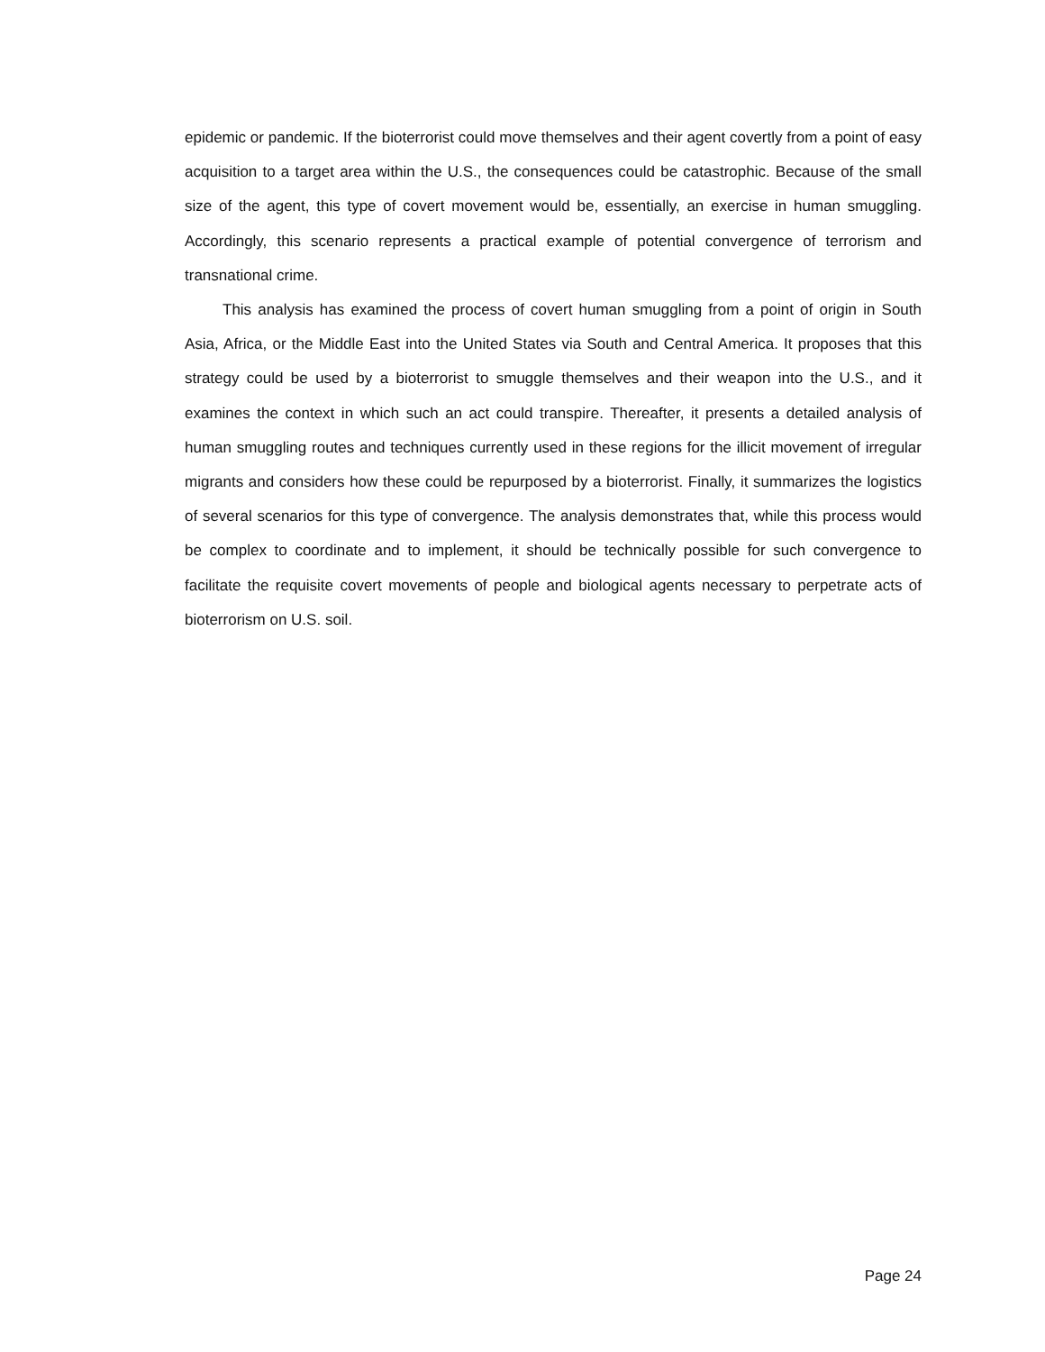epidemic or pandemic. If the bioterrorist could move themselves and their agent covertly from a point of easy acquisition to a target area within the U.S., the consequences could be catastrophic. Because of the small size of the agent, this type of covert movement would be, essentially, an exercise in human smuggling. Accordingly, this scenario represents a practical example of potential convergence of terrorism and transnational crime.
This analysis has examined the process of covert human smuggling from a point of origin in South Asia, Africa, or the Middle East into the United States via South and Central America. It proposes that this strategy could be used by a bioterrorist to smuggle themselves and their weapon into the U.S., and it examines the context in which such an act could transpire. Thereafter, it presents a detailed analysis of human smuggling routes and techniques currently used in these regions for the illicit movement of irregular migrants and considers how these could be repurposed by a bioterrorist. Finally, it summarizes the logistics of several scenarios for this type of convergence. The analysis demonstrates that, while this process would be complex to coordinate and to implement, it should be technically possible for such convergence to facilitate the requisite covert movements of people and biological agents necessary to perpetrate acts of bioterrorism on U.S. soil.
Page 24